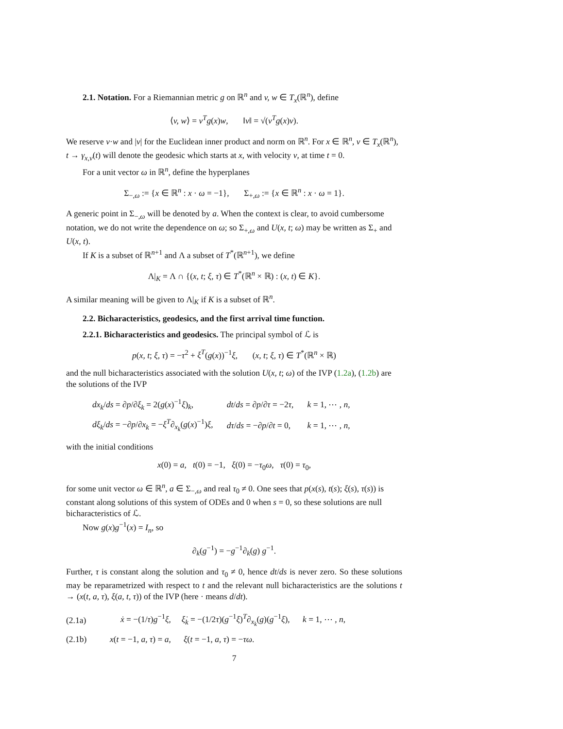2.1. Notation. For a Riemannian metric g on ℝ<sup>n</sup> and v, w ∈ T<sub>x</sub>(ℝ<sup>n</sup>), define
⟨v, w⟩ = v<sup>T</sup>g(x)w, ‖v‖ = √(v<sup>T</sup>g(x)v).
We reserve v·w and |v| for the Euclidean inner product and norm on ℝ<sup>n</sup>. For x ∈ ℝ<sup>n</sup>, v ∈ T<sub>x</sub>(ℝ<sup>n</sup>), t → γ<sub>x,v</sub>(t) will denote the geodesic which starts at x, with velocity v, at time t = 0.
For a unit vector ω in ℝ<sup>n</sup>, define the hyperplanes
Σ<sub>−,ω</sub> := {x ∈ ℝ<sup>n</sup> : x · ω = −1}, Σ<sub>+,ω</sub> := {x ∈ ℝ<sup>n</sup> : x · ω = 1}.
A generic point in Σ<sub>−,ω</sub> will be denoted by a. When the context is clear, to avoid cumbersome notation, we do not write the dependence on ω; so Σ<sub>+,ω</sub> and U(x, t; ω) may be written as Σ<sub>+</sub> and U(x, t).
If K is a subset of ℝ<sup>n+1</sup> and Λ a subset of T<sup>*</sup>(ℝ<sup>n+1</sup>), we define
Λ|<sub>K</sub> = Λ ∩ {(x, t; ξ, τ) ∈ T<sup>*</sup>(ℝ<sup>n</sup> × ℝ) : (x, t) ∈ K}.
A similar meaning will be given to Λ|<sub>K</sub> if K is a subset of ℝ<sup>n</sup>.
2.2. Bicharacteristics, geodesics, and the first arrival time function.
2.2.1. Bicharacteristics and geodesics. The principal symbol of ℒ is
p(x, t; ξ, τ) = −τ<sup>2</sup> + ξ<sup>T</sup>(g(x))<sup>−1</sup>ξ, (x, t; ξ, τ) ∈ T<sup>*</sup>(ℝ<sup>n</sup> × ℝ)
and the null bicharacteristics associated with the solution U(x, t; ω) of the IVP (1.2a), (1.2b) are the solutions of the IVP
| dx<sub>k</sub> / ds = ∂ p /∂ ξ<sub>k</sub> = 2( g ( x )<sup>−1</sup> ξ )<sub>k</sub>, | dt / ds = ∂ p /∂ τ = −2 τ , | k = 1, ⋯ , n , |
| dξ<sub>k</sub> / ds = −∂ p /∂ x<sub>k</sub> = − ξ<sup>T</sup> ∂<sub>x<sub>k</sub></sub>( g ( x )<sup>−1</sup>) ξ , | dτ / ds = −∂ p /∂ t = 0, | k = 1, ⋯ , n , |
with the initial conditions
x(0) = a, t(0) = −1, ξ(0) = −τ<sub>0</sub>ω, τ(0) = τ<sub>0</sub>,
for some unit vector ω ∈ ℝ<sup>n</sup>, a ∈ Σ<sub>−,ω</sub> and real τ<sub>0</sub> ≠ 0. One sees that p(x(s), t(s); ξ(s), τ(s)) is constant along solutions of this system of ODEs and 0 when s = 0, so these solutions are null bicharacteristics of ℒ.
Now g(x)g<sup>−1</sup>(x) = I<sub>n</sub>, so
∂<sub>k</sub>(g<sup>−1</sup>) = −g<sup>−1</sup>∂<sub>k</sub>(g) g<sup>−1</sup>.
Further, τ is constant along the solution and τ<sub>0</sub> ≠ 0, hence dt/ds is never zero. So these solutions may be reparametrized with respect to t and the relevant null bicharacteristics are the solutions t → (x(t, a, τ), ξ(a, t, τ)) of the IVP (here · means d/dt).
| (2.1a) | ẋ = −(1/ τ ) g<sup>−1</sup> ξ , ξ̇<sub>k</sub> = −(1/2 τ )( g<sup>−1</sup> ξ )<sup>T</sup>∂<sub>x<sub>k</sub></sub>( g )( g<sup>−1</sup> ξ ), k = 1, ⋯ , n , |
| (2.1b) | x ( t = −1, a, τ ) = a , ξ ( t = −1, a, τ ) = − τω . |
7